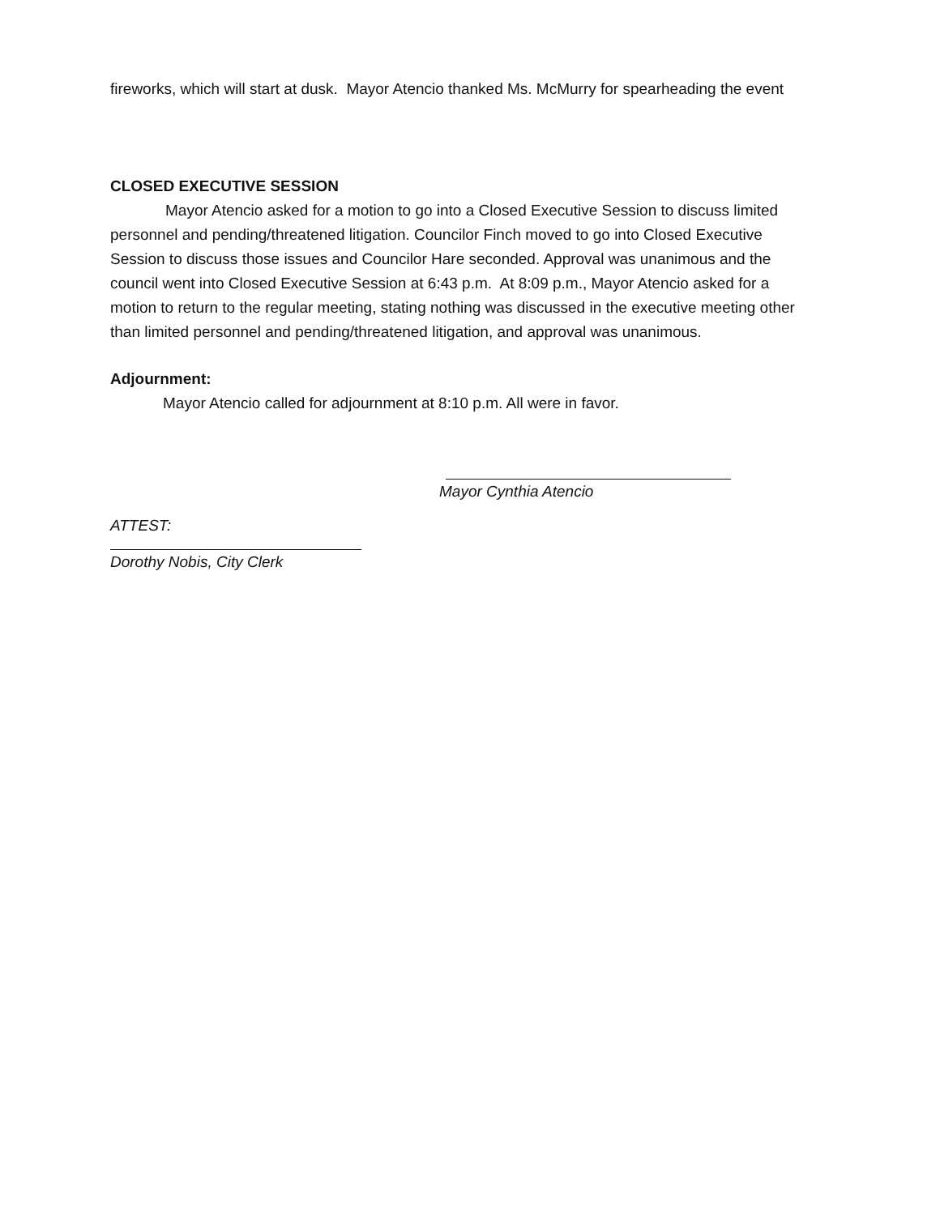fireworks, which will start at dusk. Mayor Atencio thanked Ms. McMurry for spearheading the event
CLOSED EXECUTIVE SESSION
Mayor Atencio asked for a motion to go into a Closed Executive Session to discuss limited personnel and pending/threatened litigation. Councilor Finch moved to go into Closed Executive Session to discuss those issues and Councilor Hare seconded. Approval was unanimous and the council went into Closed Executive Session at 6:43 p.m. At 8:09 p.m., Mayor Atencio asked for a motion to return to the regular meeting, stating nothing was discussed in the executive meeting other than limited personnel and pending/threatened litigation, and approval was unanimous.
Adjournment:
Mayor Atencio called for adjournment at 8:10 p.m. All were in favor.
Mayor Cynthia Atencio
ATTEST:
Dorothy Nobis, City Clerk